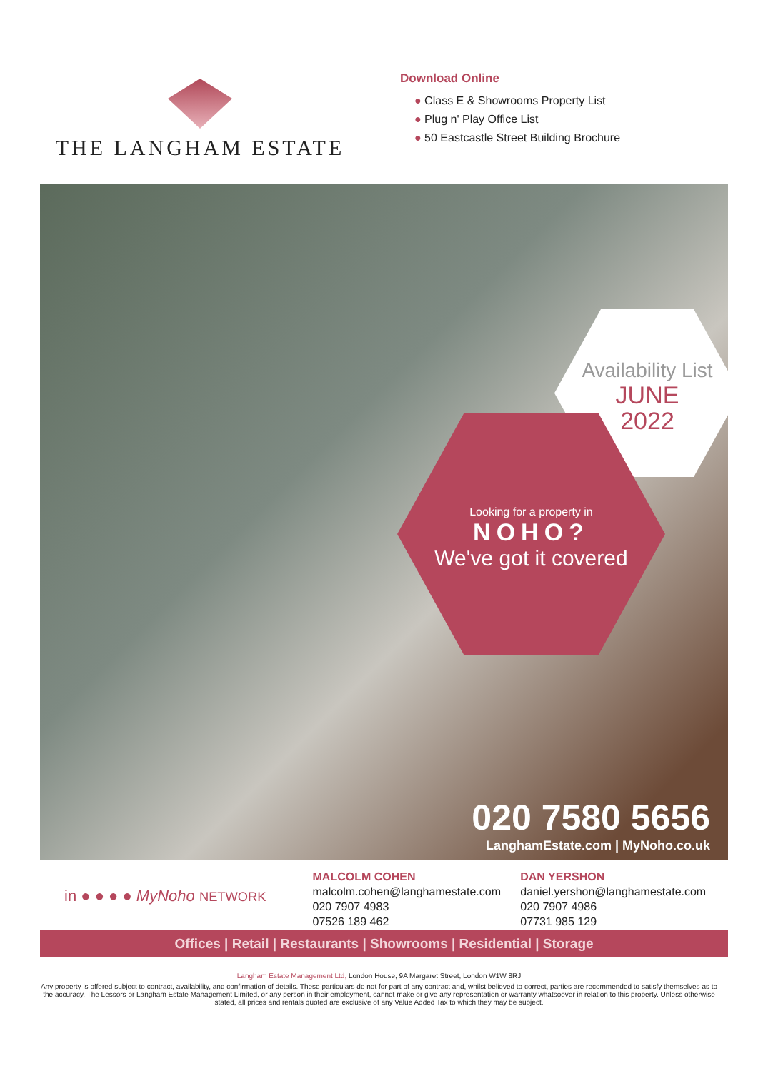THE LANGHAM ESTATE
Download Online
● Class E & Showrooms Property List
● Plug n' Play Office List
● 50 Eastcastle Street Building Brochure
Availability List
JUNE
2022
Looking for a property in
NOHO?
We've got it covered
020 7580 5656
LanghamEstate.com | MyNoho.co.uk
in ● ● ● ● MyNoho NETWORK
MALCOLM COHEN
malcolm.cohen@langhamestate.com
020 7907 4983
07526 189 462
DAN YERSHON
daniel.yershon@langhamestate.com
020 7907 4986
07731 985 129
Offices | Retail | Restaurants | Showrooms | Residential | Storage
Langham Estate Management Ltd, London House, 9A Margaret Street, London W1W 8RJ
Any property is offered subject to contract, availability, and confirmation of details. These particulars do not for part of any contract and, whilst believed to correct, parties are recommended to satisfy themselves as to the accuracy. The Lessors or Langham Estate Management Limited, or any person in their employment, cannot make or give any representation or warranty whatsoever in relation to this property. Unless otherwise stated, all prices and rentals quoted are exclusive of any Value Added Tax to which they may be subject.